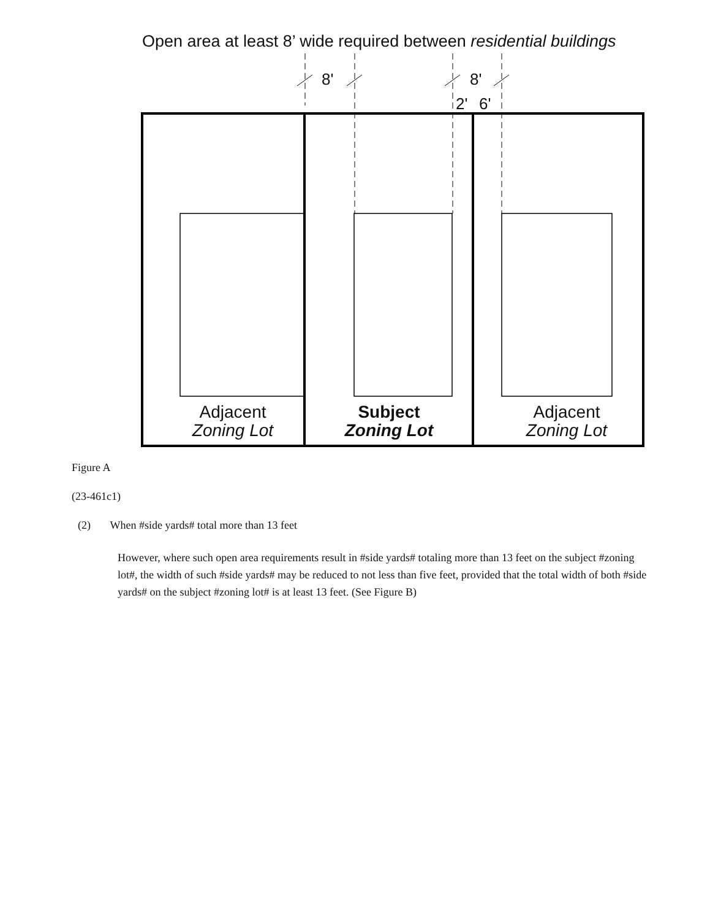Open area at least 8’ wide required between residential buildings
8' 8'
2' 6'
Adjacent
Zoning Lot
Subject
Zoning Lot
Adjacent
Zoning Lot
Figure A
(23-461c1)
(2) When #side yards# total more than 13 feet
However, where such open area requirements result in #side yards# totaling more than 13 feet on the subject #zoning lot#, the width of such #side yards# may be reduced to not less than five feet, provided that the total width of both #side yards# on the subject #zoning lot# is at least 13 feet. (See Figure B)